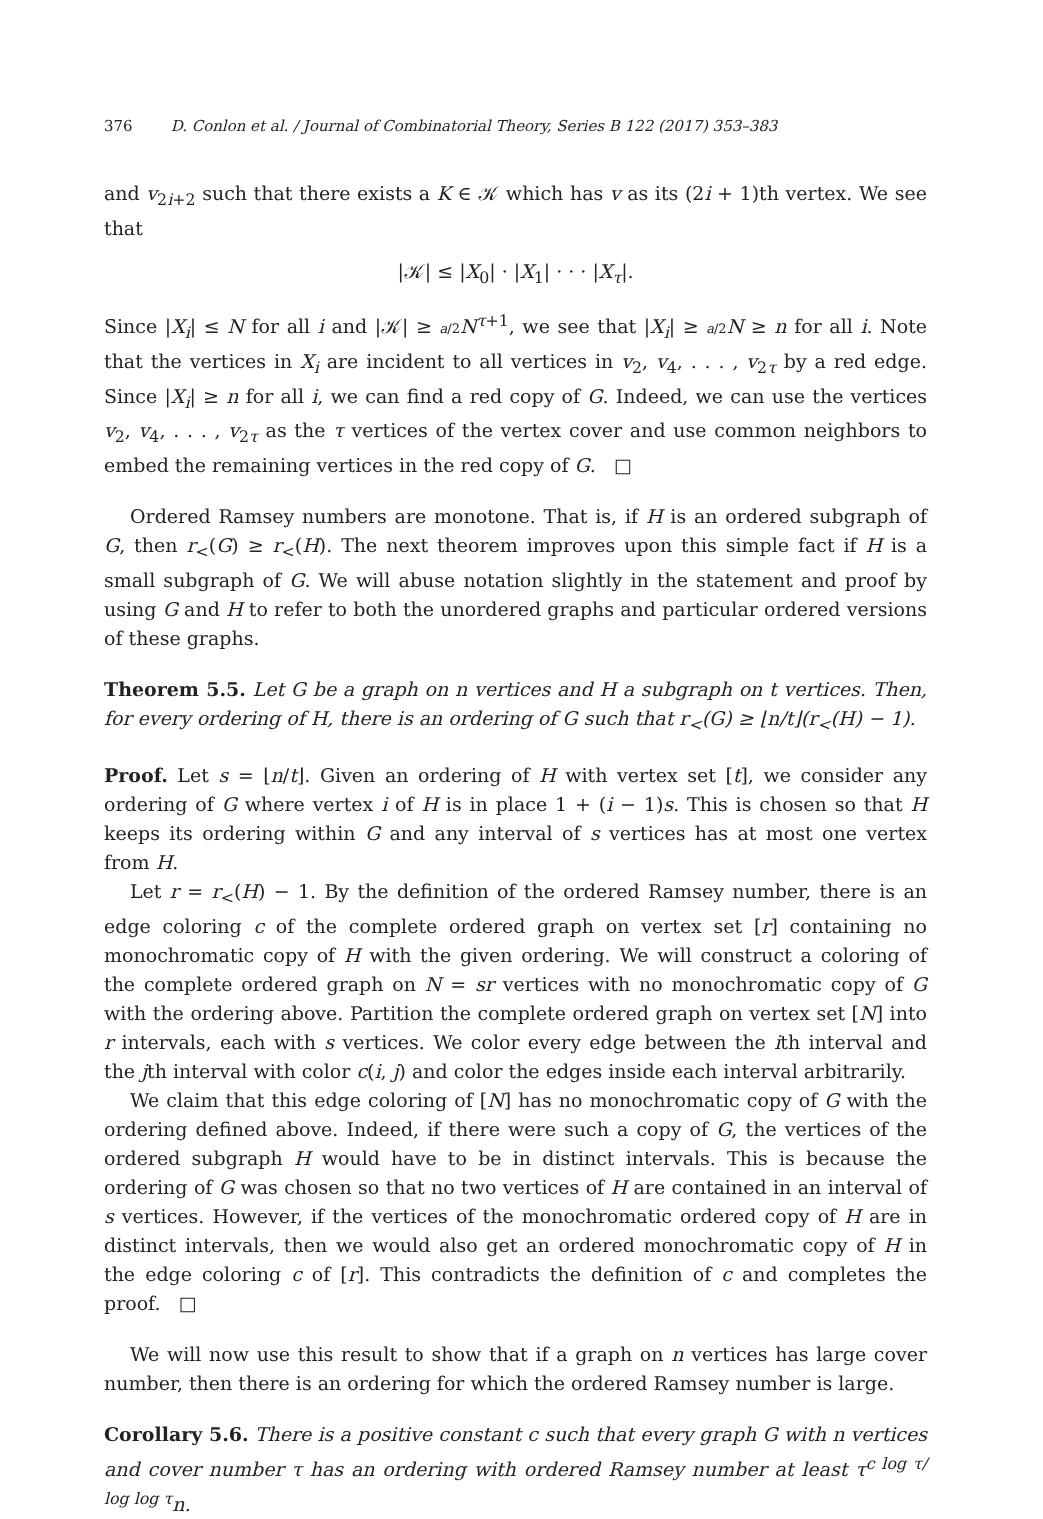376 D. Conlon et al. / Journal of Combinatorial Theory, Series B 122 (2017) 353–383
and v<sub>2i+2</sub> such that there exists a K ∈ 𝒦 which has v as its (2i + 1)th vertex. We see that
|𝒦| ≤ |X<sub>0</sub>| · |X<sub>1</sub>| · · · |X<sub>τ</sub>|.
Since |X<sub>i</sub>| ≤ N for all i and |𝒦| ≥ a/2 N<sup>τ+1</sup>, we see that |X<sub>i</sub>| ≥ a/2 N ≥ n for all i. Note that the vertices in X<sub>i</sub> are incident to all vertices in v<sub>2</sub>, v<sub>4</sub>, . . . , v<sub>2τ</sub> by a red edge. Since |X<sub>i</sub>| ≥ n for all i, we can find a red copy of G. Indeed, we can use the vertices v<sub>2</sub>, v<sub>4</sub>, . . . , v<sub>2τ</sub> as the τ vertices of the vertex cover and use common neighbors to embed the remaining vertices in the red copy of G. □
Ordered Ramsey numbers are monotone. That is, if H is an ordered subgraph of G, then r<sub><</sub>(G) ≥ r<sub><</sub>(H). The next theorem improves upon this simple fact if H is a small subgraph of G. We will abuse notation slightly in the statement and proof by using G and H to refer to both the unordered graphs and particular ordered versions of these graphs.
Theorem 5.5. Let G be a graph on n vertices and H a subgraph on t vertices. Then, for every ordering of H, there is an ordering of G such that r<sub><</sub>(G) ≥ ⌊n/t⌋(r<sub><</sub>(H) − 1).
Proof. Let s = ⌊n/t⌋. Given an ordering of H with vertex set [t], we consider any ordering of G where vertex i of H is in place 1 + (i − 1)s. This is chosen so that H keeps its ordering within G and any interval of s vertices has at most one vertex from H.
Let r = r<sub><</sub>(H) − 1. By the definition of the ordered Ramsey number, there is an edge coloring c of the complete ordered graph on vertex set [r] containing no monochromatic copy of H with the given ordering. We will construct a coloring of the complete ordered graph on N = sr vertices with no monochromatic copy of G with the ordering above. Partition the complete ordered graph on vertex set [N] into r intervals, each with s vertices. We color every edge between the ith interval and the jth interval with color c(i, j) and color the edges inside each interval arbitrarily.
We claim that this edge coloring of [N] has no monochromatic copy of G with the ordering defined above. Indeed, if there were such a copy of G, the vertices of the ordered subgraph H would have to be in distinct intervals. This is because the ordering of G was chosen so that no two vertices of H are contained in an interval of s vertices. However, if the vertices of the monochromatic ordered copy of H are in distinct intervals, then we would also get an ordered monochromatic copy of H in the edge coloring c of [r]. This contradicts the definition of c and completes the proof. □
We will now use this result to show that if a graph on n vertices has large cover number, then there is an ordering for which the ordered Ramsey number is large.
Corollary 5.6. There is a positive constant c such that every graph G with n vertices and cover number τ has an ordering with ordered Ramsey number at least τ<sup>c log τ/ log log τ</sup>n.